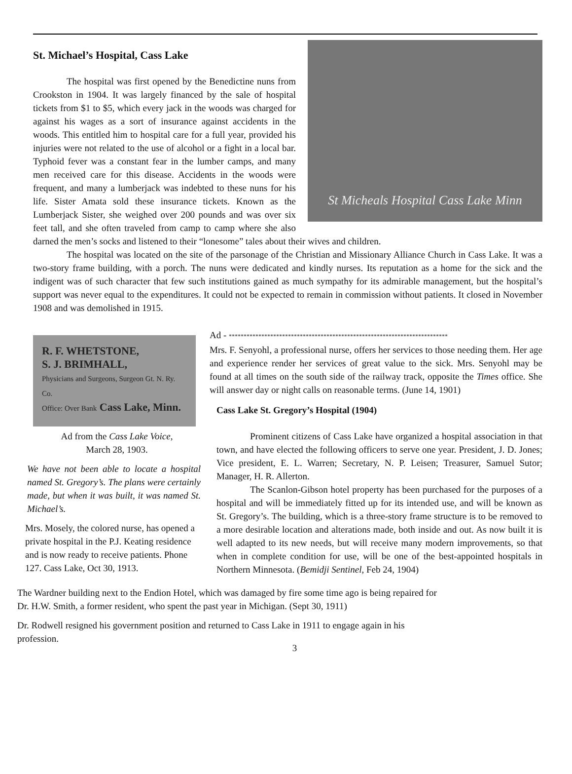St. Michael’s Hospital, Cass Lake
St Micheals Hospital Cass Lake Minn
The hospital was first opened by the Benedictine nuns from Crookston in 1904. It was largely financed by the sale of hospital tickets from $1 to $5, which every jack in the woods was charged for against his wages as a sort of insurance against accidents in the woods. This entitled him to hospital care for a full year, provided his injuries were not related to the use of alcohol or a fight in a local bar. Typhoid fever was a constant fear in the lumber camps, and many men received care for this disease. Accidents in the woods were frequent, and many a lumberjack was indebted to these nuns for his life. Sister Amata sold these insurance tickets. Known as the Lumberjack Sister, she weighed over 200 pounds and was over six feet tall, and she often traveled from camp to camp where she also darned the men’s socks and listened to their “lonesome” tales about their wives and children.
The hospital was located on the site of the parsonage of the Christian and Missionary Alliance Church in Cass Lake. It was a two-story frame building, with a porch. The nuns were dedicated and kindly nurses. Its reputation as a home for the sick and the indigent was of such character that few such institutions gained as much sympathy for its admirable management, but the hospital’s support was never equal to the expenditures. It could not be expected to remain in commission without patients. It closed in November 1908 and was demolished in 1915.
R. F. WHETSTONE,
S. J. BRIMHALL,
Physicians and Surgeons, Surgeon Gt. N. Ry. Co.
Office: Over Bank Cass Lake, Minn.
Ad from the Cass Lake Voice,
March 28, 1903.
We have not been able to locate a hospital named St. Gregory’s. The plans were certainly made, but when it was built, it was named St. Michael’s.
Mrs. Mosely, the colored nurse, has opened a private hospital in the P.J. Keating residence and is now ready to receive patients. Phone 127. Cass Lake, Oct 30, 1913.
Ad - **************************************************************************
Mrs. F. Senyohl, a professional nurse, offers her services to those needing them. Her age and experience render her services of great value to the sick. Mrs. Senyohl may be found at all times on the south side of the railway track, opposite the Times office. She will answer day or night calls on reasonable terms. (June 14, 1901)
Cass Lake St. Gregory’s Hospital (1904)
Prominent citizens of Cass Lake have organized a hospital association in that town, and have elected the following officers to serve one year. President, J. D. Jones; Vice president, E. L. Warren; Secretary, N. P. Leisen; Treasurer, Samuel Sutor; Manager, H. R. Allerton.
The Scanlon-Gibson hotel property has been purchased for the purposes of a hospital and will be immediately fitted up for its intended use, and will be known as St. Gregory’s. The building, which is a three-story frame structure is to be removed to a more desirable location and alterations made, both inside and out. As now built it is well adapted to its new needs, but will receive many modern improvements, so that when in complete condition for use, will be one of the best-appointed hospitals in Northern Minnesota. (Bemidji Sentinel, Feb 24, 1904)
The Wardner building next to the Endion Hotel, which was damaged by fire some time ago is being repaired for
Dr. H.W. Smith, a former resident, who spent the past year in Michigan. (Sept 30, 1911)
Dr. Rodwell resigned his government position and returned to Cass Lake in 1911 to engage again in his
profession.
3